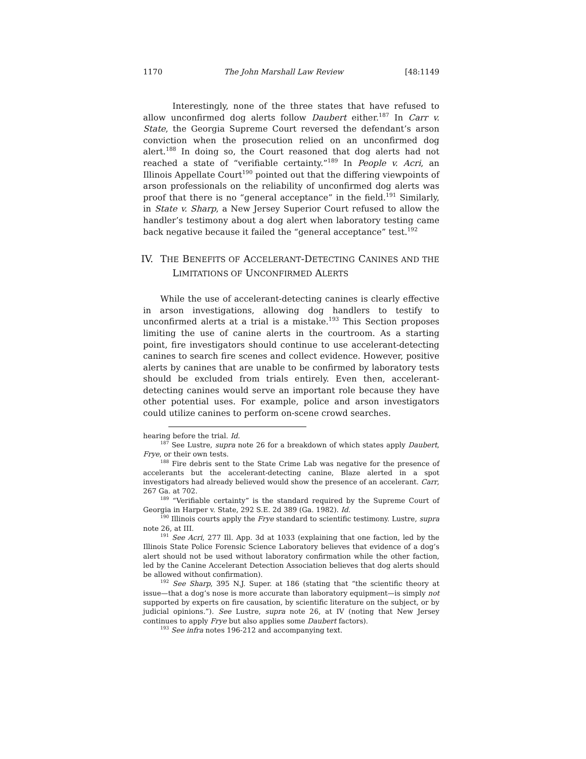1170 The John Marshall Law Review [48:1149
Interestingly, none of the three states that have refused to allow unconfirmed dog alerts follow Daubert either.<sup>187</sup> In Carr v. State, the Georgia Supreme Court reversed the defendant’s arson conviction when the prosecution relied on an unconfirmed dog alert.<sup>188</sup> In doing so, the Court reasoned that dog alerts had not reached a state of “verifiable certainty.”<sup>189</sup> In People v. Acri, an Illinois Appellate Court<sup>190</sup> pointed out that the differing viewpoints of arson professionals on the reliability of unconfirmed dog alerts was proof that there is no “general acceptance” in the field.<sup>191</sup> Similarly, in State v. Sharp, a New Jersey Superior Court refused to allow the handler’s testimony about a dog alert when laboratory testing came back negative because it failed the “general acceptance” test.<sup>192</sup>
IV. THE BENEFITS OF ACCELERANT-DETECTING CANINES AND THE LIMITATIONS OF UNCONFIRMED ALERTS
While the use of accelerant-detecting canines is clearly effective in arson investigations, allowing dog handlers to testify to unconfirmed alerts at a trial is a mistake.<sup>193</sup> This Section proposes limiting the use of canine alerts in the courtroom. As a starting point, fire investigators should continue to use accelerant-detecting canines to search fire scenes and collect evidence. However, positive alerts by canines that are unable to be confirmed by laboratory tests should be excluded from trials entirely. Even then, accelerant-detecting canines would serve an important role because they have other potential uses. For example, police and arson investigators could utilize canines to perform on-scene crowd searches.
hearing before the trial. Id.
<sup>187</sup> See Lustre, supra note 26 for a breakdown of which states apply Daubert, Frye, or their own tests.
<sup>188</sup> Fire debris sent to the State Crime Lab was negative for the presence of accelerants but the accelerant-detecting canine, Blaze alerted in a spot investigators had already believed would show the presence of an accelerant. Carr, 267 Ga. at 702.
<sup>189</sup> “Verifiable certainty” is the standard required by the Supreme Court of Georgia in Harper v. State, 292 S.E. 2d 389 (Ga. 1982). Id.
<sup>190</sup> Illinois courts apply the Frye standard to scientific testimony. Lustre, supra note 26, at III.
<sup>191</sup> See Acri, 277 Ill. App. 3d at 1033 (explaining that one faction, led by the Illinois State Police Forensic Science Laboratory believes that evidence of a dog’s alert should not be used without laboratory confirmation while the other faction, led by the Canine Accelerant Detection Association believes that dog alerts should be allowed without confirmation).
<sup>192</sup> See Sharp, 395 N.J. Super. at 186 (stating that “the scientific theory at issue—that a dog’s nose is more accurate than laboratory equipment—is simply not supported by experts on fire causation, by scientific literature on the subject, or by judicial opinions.”). See Lustre, supra note 26, at IV (noting that New Jersey continues to apply Frye but also applies some Daubert factors).
<sup>193</sup> See infra notes 196-212 and accompanying text.